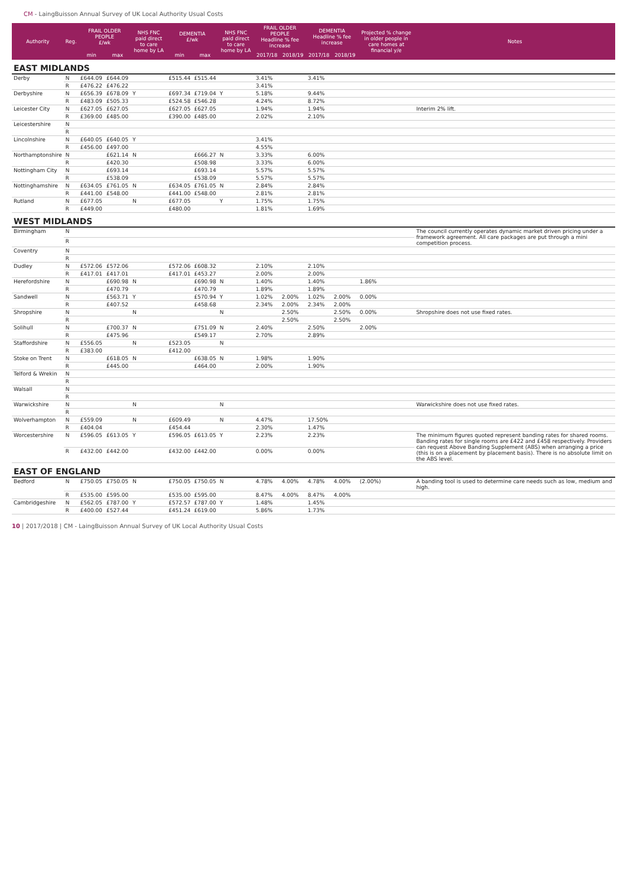CM - LaingBuisson Annual Survey of UK Local Authority Usual Costs
| Authority | Reg. | FRAIL OLDER PEOPLE £/wk | | NHS FNC paid direct to care home by LA | DEMENTIA £/wk | | NHS FNC paid direct to care home by LA | FRAIL OLDER PEOPLE Headline % fee increase | | DEMENTIA Headline % fee increase | | Projected % change in older people in care homes at financial y/e | Notes |
| --- | --- | --- | --- | --- | --- | --- | --- | --- | --- | --- | --- | --- | --- |
| | | min | max | | min | max | | 2017/18 | 2018/19 | 2017/18 | 2018/19 | | |
| EAST MIDLANDS | | | | | | | | | | | | | |
| Derby | N | £644.09 | £644.09 | | £515.44 | £515.44 | | 3.41% | | 3.41% | | | |
| | R | £476.22 | £476.22 | | | | | 3.41% | | | | | |
| Derbyshire | N | £656.39 | £678.09 | Y | £697.34 | £719.04 | Y | 5.18% | | 9.44% | | | |
| | R | £483.09 | £505.33 | | £524.58 | £546.28 | | 4.24% | | 8.72% | | | |
| Leicester City | N | £627.05 | £627.05 | | £627.05 | £627.05 | | 1.94% | | 1.94% | | | Interim 2% lift. |
| | R | £369.00 | £485.00 | | £390.00 | £485.00 | | 2.02% | | 2.10% | | | |
| Leicestershire | N | | | | | | | | | | | | |
| | R | | | | | | | | | | | | |
| Lincolnshire | N | £640.05 | £640.05 | Y | | | | 3.41% | | | | | |
| | R | £456.00 | £497.00 | | | | | 4.55% | | | | | |
| Northamptonshire | N | | £621.14 | N | | £666.27 | N | 3.33% | | 6.00% | | | |
| | R | | £420.30 | | | £508.98 | | 3.33% | | 6.00% | | | |
| Nottingham City | N | | £693.14 | | | £693.14 | | 5.57% | | 5.57% | | | |
| | R | | £538.09 | | | £538.09 | | 5.57% | | 5.57% | | | |
| Nottinghamshire | N | £634.05 | £761.05 | N | £634.05 | £761.05 | N | 2.84% | | 2.84% | | | |
| | R | £441.00 | £548.00 | | £441.00 | £548.00 | | 2.81% | | 2.81% | | | |
| Rutland | N | £677.05 | | N | £677.05 | | Y | 1.75% | | 1.75% | | | |
| | R | £449.00 | | | £480.00 | | | 1.81% | | 1.69% | | | |
| WEST MIDLANDS | | | | | | | | | | | | | |
| Birmingham | N | | | | | | | | | | | | The council currently operates dynamic market driven pricing under a framework agreement. All care packages are put through a mini competition process. |
| | R | | | | | | | | | | | | |
| Coventry | N | | | | | | | | | | | | |
| | R | | | | | | | | | | | | |
| Dudley | N | £572.06 | £572.06 | | £572.06 | £608.32 | | 2.10% | | 2.10% | | | |
| | R | £417.01 | £417.01 | | £417.01 | £453.27 | | 2.00% | | 2.00% | | | |
| Herefordshire | N | | £690.98 | N | | £690.98 | N | 1.40% | | 1.40% | | 1.86% | |
| | R | | £470.79 | | | £470.79 | | 1.89% | | 1.89% | | | |
| Sandwell | N | | £563.71 | Y | | £570.94 | Y | 1.02% | 2.00% | 1.02% | 2.00% | 0.00% | |
| | R | | £407.52 | | | £458.68 | | 2.34% | 2.00% | 2.34% | 2.00% | | |
| Shropshire | N | | | N | | | N | | 2.50% | | 2.50% | 0.00% | Shropshire does not use fixed rates. |
| | R | | | | | | | | 2.50% | | 2.50% | | |
| Solihull | N | | £700.37 | N | | £751.09 | N | 2.40% | | 2.50% | | 2.00% | |
| | R | | £475.96 | | | £549.17 | | 2.70% | | 2.89% | | | |
| Staffordshire | N | £556.05 | | N | £523.05 | | N | | | | | | |
| | R | £383.00 | | | £412.00 | | | | | | | | |
| Stoke on Trent | N | | £618.05 | N | | £638.05 | N | 1.98% | | 1.90% | | | |
| | R | | £445.00 | | | £464.00 | | 2.00% | | 1.90% | | | |
| Telford & Wrekin | N | | | | | | | | | | | | |
| | R | | | | | | | | | | | | |
| Walsall | N | | | | | | | | | | | | |
| | R | | | | | | | | | | | | |
| Warwickshire | N | | | N | | | N | | | | | | Warwickshire does not use fixed rates. |
| | R | | | | | | | | | | | | |
| Wolverhampton | N | £559.09 | | N | £609.49 | | N | 4.47% | | 17.50% | | | |
| | R | £404.04 | | | £454.44 | | | 2.30% | | 1.47% | | | |
| Worcestershire | N | £596.05 | £613.05 | Y | £596.05 | £613.05 | Y | 2.23% | | 2.23% | | | The minimum figures quoted represent banding rates for shared rooms. Banding rates for single rooms are £422 and £458 respectively. Providers can request Above Banding Supplement (ABS) when arranging a price (this is on a placement by placement basis). There is no absolute limit on the ABS level. |
| | R | £432.00 | £442.00 | | £432.00 | £442.00 | | 0.00% | | 0.00% | | | |
| EAST OF ENGLAND | | | | | | | | | | | | | |
| Bedford | N | £750.05 | £750.05 | N | £750.05 | £750.05 | N | 4.78% | 4.00% | 4.78% | 4.00% | (2.00%) | A banding tool is used to determine care needs such as low, medium and high. |
| | R | £535.00 | £595.00 | | £535.00 | £595.00 | | 8.47% | 4.00% | 8.47% | 4.00% | | |
| Cambridgeshire | N | £562.05 | £787.00 | Y | £572.57 | £787.00 | Y | 1.48% | | 1.45% | | | |
| | R | £400.00 | £527.44 | | £451.24 | £619.00 | | 5.86% | | 1.73% | | | |
10 | 2017/2018 | CM - LaingBuisson Annual Survey of UK Local Authority Usual Costs